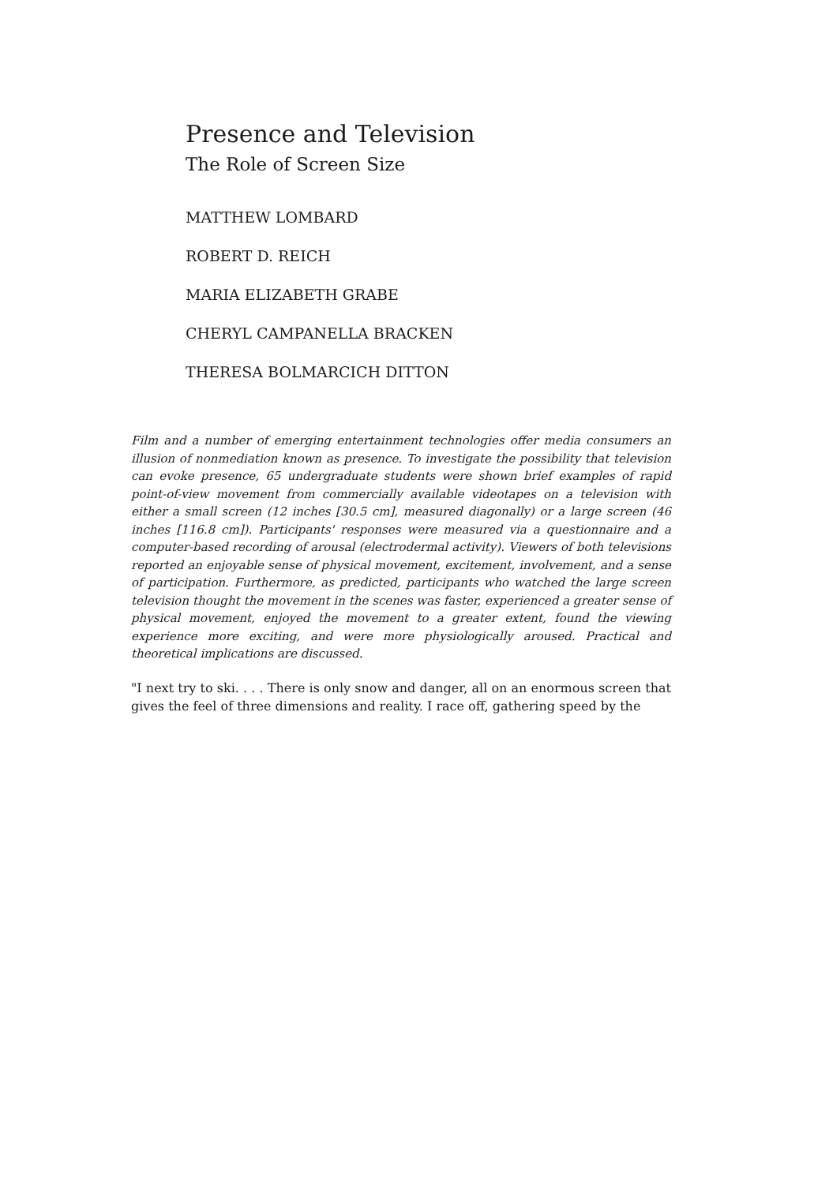Presence and Television
The Role of Screen Size
MATTHEW LOMBARD
ROBERT D. REICH
MARIA ELIZABETH GRABE
CHERYL CAMPANELLA BRACKEN
THERESA BOLMARCICH DITTON
Film and a number of emerging entertainment technologies offer media consumers an illusion of nonmediation known as presence. To investigate the possibility that television can evoke presence, 65 undergraduate students were shown brief examples of rapid point-of-view movement from commercially available videotapes on a television with either a small screen (12 inches [30.5 cm], measured diagonally) or a large screen (46 inches [116.8 cm]). Participants' responses were measured via a questionnaire and a computer-based recording of arousal (electrodermal activity). Viewers of both televisions reported an enjoyable sense of physical movement, excitement, involvement, and a sense of participation. Furthermore, as predicted, participants who watched the large screen television thought the movement in the scenes was faster, experienced a greater sense of physical movement, enjoyed the movement to a greater extent, found the viewing experience more exciting, and were more physiologically aroused. Practical and theoretical implications are discussed.
"I next try to ski. . . . There is only snow and danger, all on an enormous screen that gives the feel of three dimensions and reality. I race off, gathering speed by the